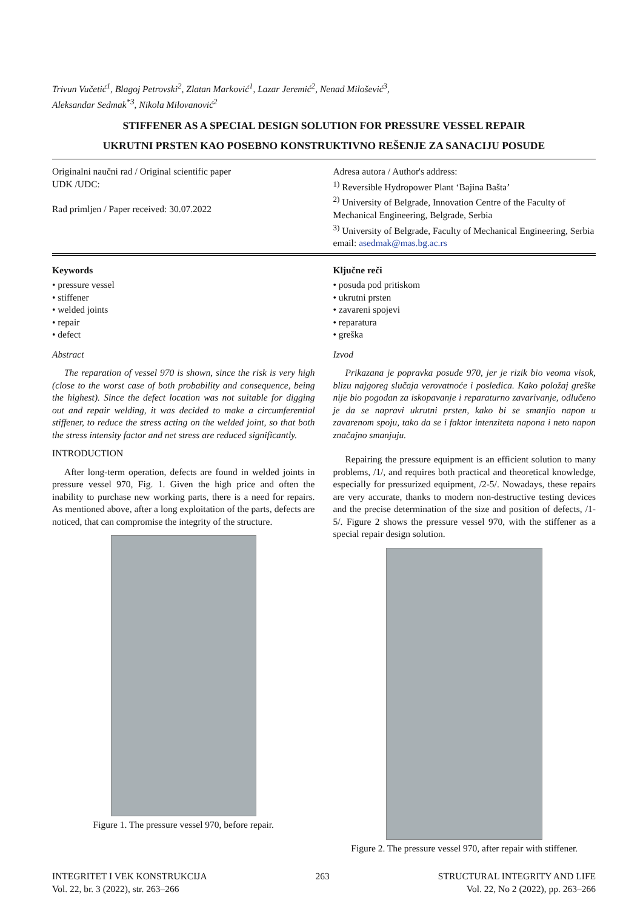Trivun Vučetić<sup>1</sup>, Blagoj Petrovski<sup>2</sup>, Zlatan Marković<sup>1</sup>, Lazar Jeremić<sup>2</sup>, Nenad Milošević<sup>3</sup>,
Aleksandar Sedmak<sup>*3</sup>, Nikola Milovanović<sup>2</sup>
STIFFENER AS A SPECIAL DESIGN SOLUTION FOR PRESSURE VESSEL REPAIR
UKRUTNI PRSTEN KAO POSEBNO KONSTRUKTIVNO REŠENJE ZA SANACIJU POSUDE
Originalni naučni rad / Original scientific paper
UDK /UDC:
Rad primljen / Paper received: 30.07.2022
Adresa autora / Author's address:
<sup>1)</sup> Reversible Hydropower Plant ‘Bajina Bašta’
<sup>2)</sup> University of Belgrade, Innovation Centre of the Faculty of Mechanical Engineering, Belgrade, Serbia
<sup>3)</sup> University of Belgrade, Faculty of Mechanical Engineering, Serbia email: asedmak@mas.bg.ac.rs
Keywords
• pressure vessel
• stiffener
• welded joints
• repair
• defect
Abstract
The reparation of vessel 970 is shown, since the risk is very high (close to the worst case of both probability and consequence, being the highest). Since the defect location was not suitable for digging out and repair welding, it was decided to make a circumferential stiffener, to reduce the stress acting on the welded joint, so that both the stress intensity factor and net stress are reduced significantly.
INTRODUCTION
After long-term operation, defects are found in welded joints in pressure vessel 970, Fig. 1. Given the high price and often the inability to purchase new working parts, there is a need for repairs. As mentioned above, after a long exploitation of the parts, defects are noticed, that can compromise the integrity of the structure.
Figure 1. The pressure vessel 970, before repair.
Ključne reči
• posuda pod pritiskom
• ukrutni prsten
• zavareni spojevi
• reparatura
• greška
Izvod
Prikazana je popravka posude 970, jer je rizik bio veoma visok, blizu najgoreg slučaja verovatnoće i posledica. Kako položaj greške nije bio pogodan za iskopavanje i reparaturno zavarivanje, odlučeno je da se napravi ukrutni prsten, kako bi se smanjio napon u zavarenom spoju, tako da se i faktor intenziteta napona i neto napon značajno smanjuju.
Repairing the pressure equipment is an efficient solution to many problems, /1/, and requires both practical and theoretical knowledge, especially for pressurized equipment, /2-5/. Nowadays, these repairs are very accurate, thanks to modern non-destructive testing devices and the precise determination of the size and position of defects, /1-5/. Figure 2 shows the pressure vessel 970, with the stiffener as a special repair design solution.
Figure 2. The pressure vessel 970, after repair with stiffener.
INTEGRITET I VEK KONSTRUKCIJA
Vol. 22, br. 3 (2022), str. 263–266
263 STRUCTURAL INTEGRITY AND LIFE
Vol. 22, No 2 (2022), pp. 263–266